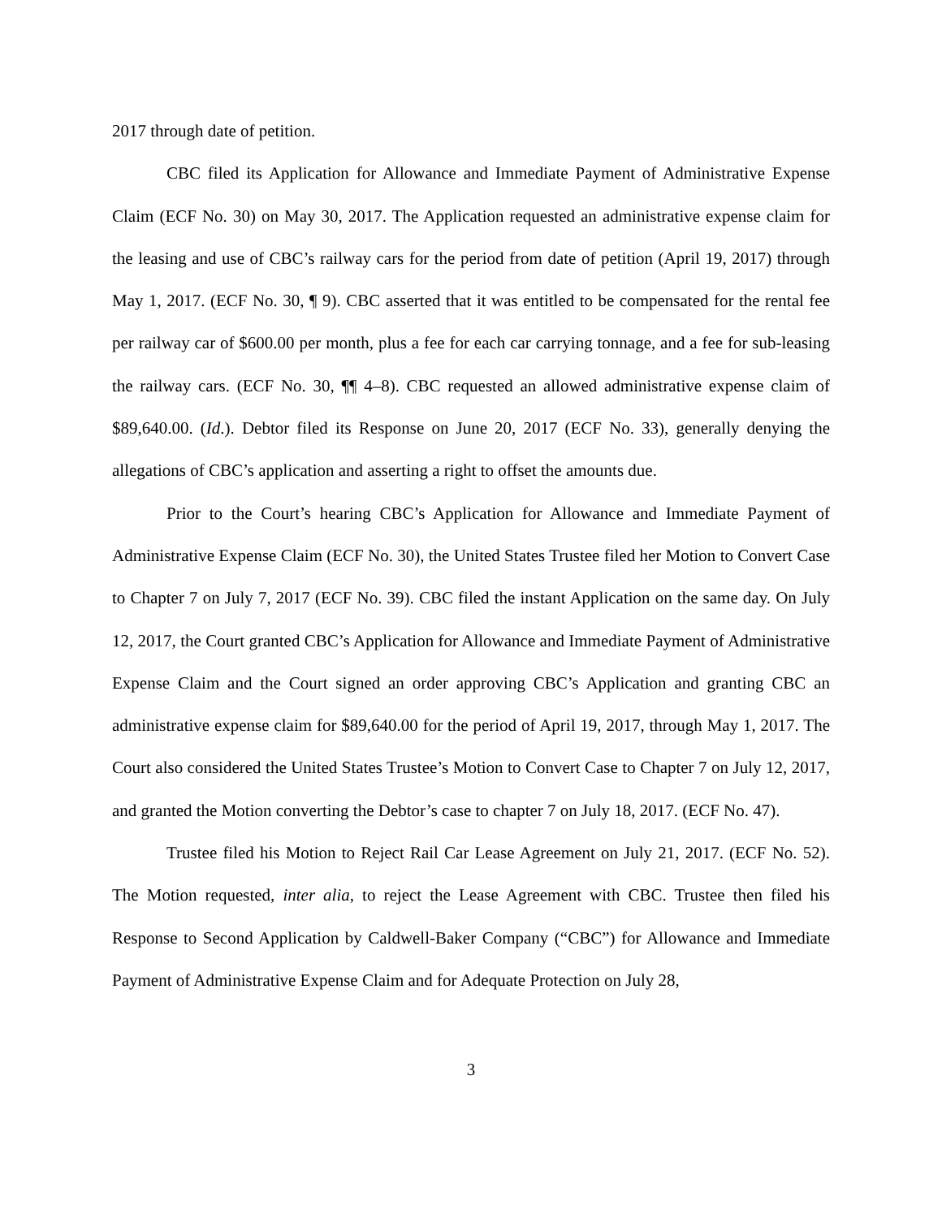2017 through date of petition.
CBC filed its Application for Allowance and Immediate Payment of Administrative Expense Claim (ECF No. 30) on May 30, 2017. The Application requested an administrative expense claim for the leasing and use of CBC’s railway cars for the period from date of petition (April 19, 2017) through May 1, 2017. (ECF No. 30, ¶ 9). CBC asserted that it was entitled to be compensated for the rental fee per railway car of $600.00 per month, plus a fee for each car carrying tonnage, and a fee for sub-leasing the railway cars. (ECF No. 30, ¶¶ 4–8). CBC requested an allowed administrative expense claim of $89,640.00. (Id.). Debtor filed its Response on June 20, 2017 (ECF No. 33), generally denying the allegations of CBC’s application and asserting a right to offset the amounts due.
Prior to the Court’s hearing CBC’s Application for Allowance and Immediate Payment of Administrative Expense Claim (ECF No. 30), the United States Trustee filed her Motion to Convert Case to Chapter 7 on July 7, 2017 (ECF No. 39). CBC filed the instant Application on the same day. On July 12, 2017, the Court granted CBC’s Application for Allowance and Immediate Payment of Administrative Expense Claim and the Court signed an order approving CBC’s Application and granting CBC an administrative expense claim for $89,640.00 for the period of April 19, 2017, through May 1, 2017. The Court also considered the United States Trustee’s Motion to Convert Case to Chapter 7 on July 12, 2017, and granted the Motion converting the Debtor’s case to chapter 7 on July 18, 2017. (ECF No. 47).
Trustee filed his Motion to Reject Rail Car Lease Agreement on July 21, 2017. (ECF No. 52). The Motion requested, inter alia, to reject the Lease Agreement with CBC. Trustee then filed his Response to Second Application by Caldwell-Baker Company (“CBC”) for Allowance and Immediate Payment of Administrative Expense Claim and for Adequate Protection on July 28,
3